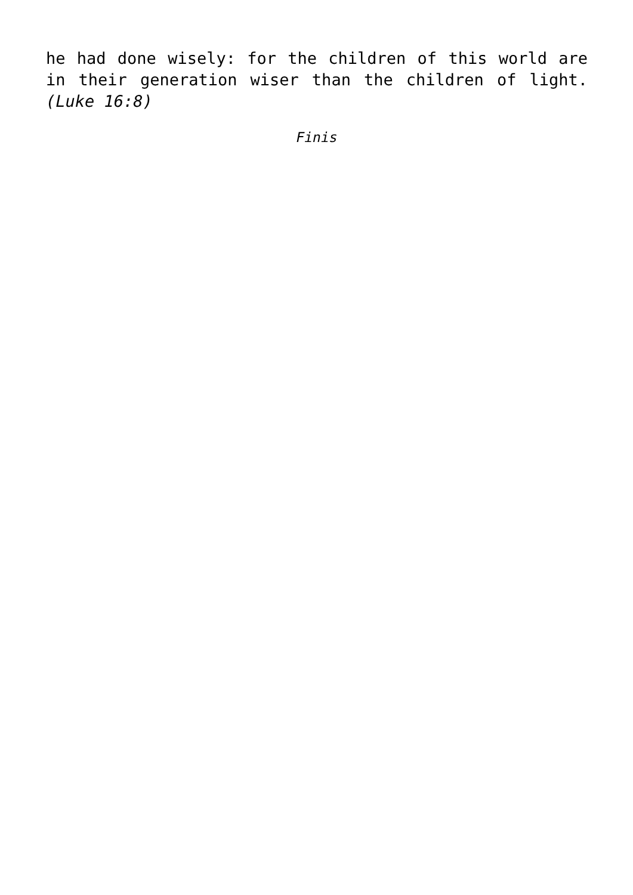he had done wisely: for the children of this world are in their generation wiser than the children of light. (Luke 16:8)
Finis